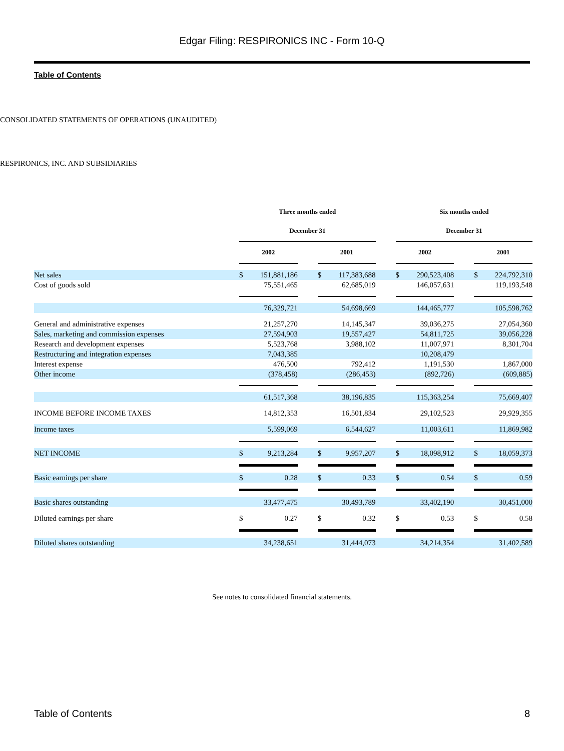Edgar Filing: RESPIRONICS INC - Form 10-Q
Table of Contents
CONSOLIDATED STATEMENTS OF OPERATIONS (UNAUDITED)
RESPIRONICS, INC. AND SUBSIDIARIES
| | Three months ended | | | | | | Six months ended | | | | | |
| --- | --- | --- | --- | --- | --- | --- | --- | --- | --- | --- | --- | --- |
| | December 31 | | | | | | December 31 | | | | | |
| | 2002 | | | 2001 | | | 2002 | | | 2001 | | |
| Net sales | $ | 151,881,186 | | $ | 117,383,688 | | $ | 290,523,408 | | $ | 224,792,310 | |
| Cost of goods sold | | 75,551,465 | | | 62,685,019 | | | 146,057,631 | | | 119,193,548 | |
| | | 76,329,721 | | | 54,698,669 | | | 144,465,777 | | | 105,598,762 | |
| General and administrative expenses | | 21,257,270 | | | 14,145,347 | | | 39,036,275 | | | 27,054,360 | |
| Sales, marketing and commission expenses | | 27,594,903 | | | 19,557,427 | | | 54,811,725 | | | 39,056,228 | |
| Research and development expenses | | 5,523,768 | | | 3,988,102 | | | 11,007,971 | | | 8,301,704 | |
| Restructuring and integration expenses | | 7,043,385 | | | | | | 10,208,479 | | | | |
| Interest expense | | 476,500 | | | 792,412 | | | 1,191,530 | | | 1,867,000 | |
| Other income | | (378,458) | | | (286,453) | | | (892,726) | | | (609,885) | |
| | | 61,517,368 | | | 38,196,835 | | | 115,363,254 | | | 75,669,407 | |
| INCOME BEFORE INCOME TAXES | | 14,812,353 | | | 16,501,834 | | | 29,102,523 | | | 29,929,355 | |
| Income taxes | | 5,599,069 | | | 6,544,627 | | | 11,003,611 | | | 11,869,982 | |
| NET INCOME | $ | 9,213,284 | | $ | 9,957,207 | | $ | 18,098,912 | | $ | 18,059,373 | |
| Basic earnings per share | $ | 0.28 | | $ | 0.33 | | $ | 0.54 | | $ | 0.59 | |
| Basic shares outstanding | | 33,477,475 | | | 30,493,789 | | | 33,402,190 | | | 30,451,000 | |
| Diluted earnings per share | $ | 0.27 | | $ | 0.32 | | $ | 0.53 | | $ | 0.58 | |
| Diluted shares outstanding | | 34,238,651 | | | 31,444,073 | | | 34,214,354 | | | 31,402,589 | |
See notes to consolidated financial statements.
Table of Contents 8